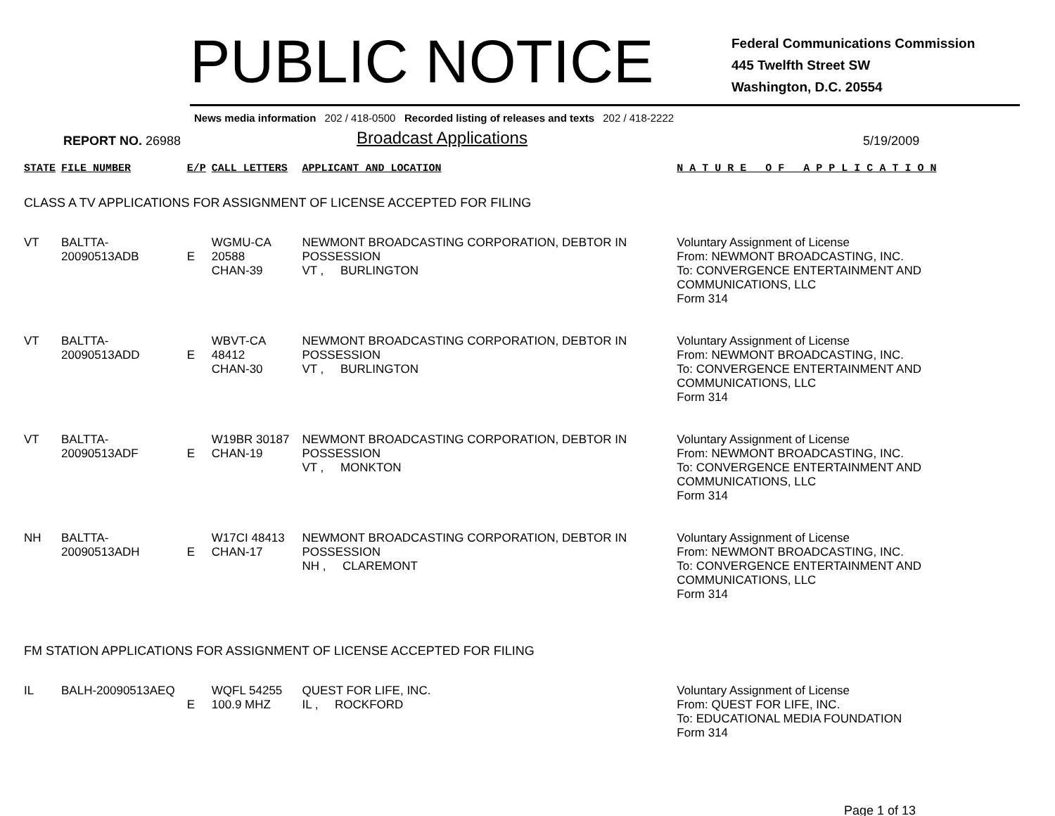PUBLIC NOTICE
Federal Communications Commission
445 Twelfth Street SW
Washington, D.C. 20554
News media information 202 / 418-0500 Recorded listing of releases and texts 202 / 418-2222
REPORT NO. 26988
Broadcast Applications
5/19/2009
| STATE | FILE NUMBER | E/P | CALL LETTERS | APPLICANT AND LOCATION | N A T U R E O F A P P L I C A T I O N |
| --- | --- | --- | --- | --- | --- |
| CLASS A TV APPLICATIONS FOR ASSIGNMENT OF LICENSE ACCEPTED FOR FILING | | | | | |
| VT | BALTTA-20090513ADB | E | WGMU-CA 20588 CHAN-39 | NEWMONT BROADCASTING CORPORATION, DEBTOR IN POSSESSION VT , BURLINGTON | Voluntary Assignment of License From: NEWMONT BROADCASTING, INC. To: CONVERGENCE ENTERTAINMENT AND COMMUNICATIONS, LLC Form 314 |
| VT | BALTTA-20090513ADD | E | WBVT-CA 48412 CHAN-30 | NEWMONT BROADCASTING CORPORATION, DEBTOR IN POSSESSION VT , BURLINGTON | Voluntary Assignment of License From: NEWMONT BROADCASTING, INC. To: CONVERGENCE ENTERTAINMENT AND COMMUNICATIONS, LLC Form 314 |
| VT | BALTTA-20090513ADF | E | W19BR 30187 CHAN-19 | NEWMONT BROADCASTING CORPORATION, DEBTOR IN POSSESSION VT , MONKTON | Voluntary Assignment of License From: NEWMONT BROADCASTING, INC. To: CONVERGENCE ENTERTAINMENT AND COMMUNICATIONS, LLC Form 314 |
| NH | BALTTA-20090513ADH | E | W17CI 48413 CHAN-17 | NEWMONT BROADCASTING CORPORATION, DEBTOR IN POSSESSION NH , CLAREMONT | Voluntary Assignment of License From: NEWMONT BROADCASTING, INC. To: CONVERGENCE ENTERTAINMENT AND COMMUNICATIONS, LLC Form 314 |
| FM STATION APPLICATIONS FOR ASSIGNMENT OF LICENSE ACCEPTED FOR FILING | | | | | |
| IL | BALH-20090513AEQ | E | WQFL 54255 100.9 MHZ | QUEST FOR LIFE, INC. IL , ROCKFORD | Voluntary Assignment of License From: QUEST FOR LIFE, INC. To: EDUCATIONAL MEDIA FOUNDATION Form 314 |
Page 1 of 13